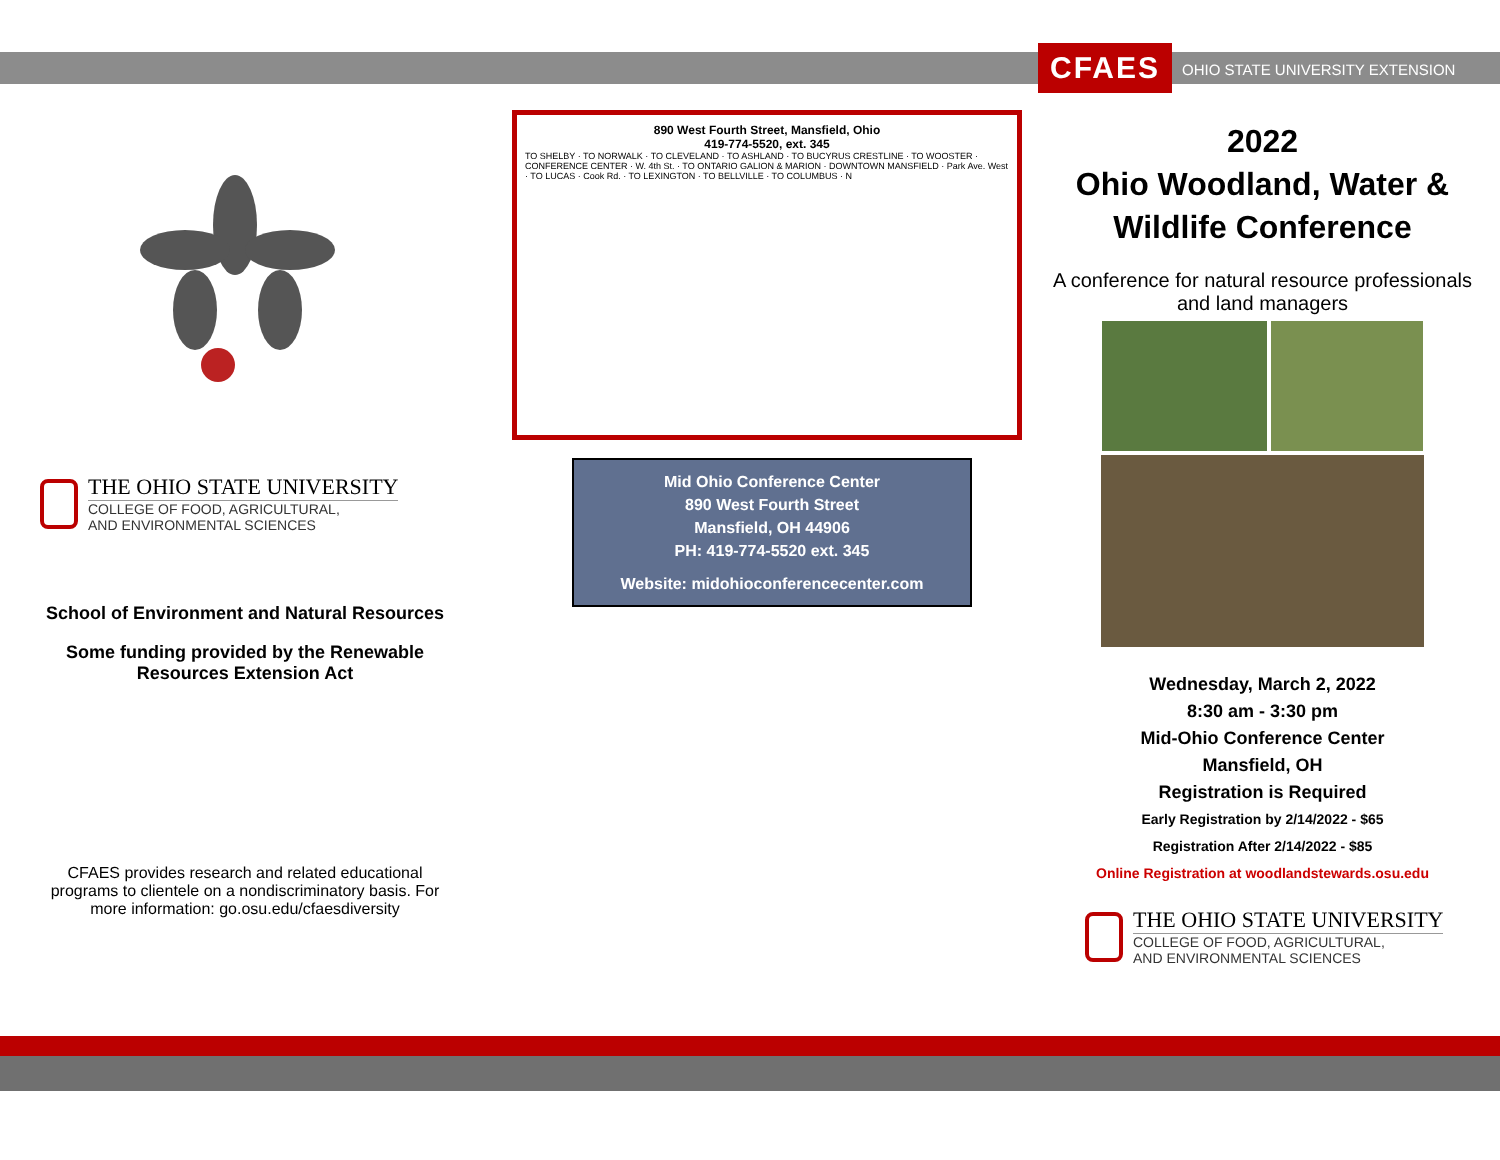CFAES
OHIO STATE UNIVERSITY EXTENSION
THE OHIO STATE UNIVERSITY
COLLEGE OF FOOD, AGRICULTURAL,
AND ENVIRONMENTAL SCIENCES
School of Environment and Natural Resources
Some funding provided by the Renewable Resources Extension Act
CFAES provides research and related educational programs to clientele on a nondiscriminatory basis. For more information: go.osu.edu/cfaesdiversity
890 West Fourth Street, Mansfield, Ohio
419-774-5520, ext. 345
TO SHELBY · TO NORWALK · TO CLEVELAND · TO ASHLAND · TO BUCYRUS CRESTLINE · TO WOOSTER · CONFERENCE CENTER · W. 4th St. · TO ONTARIO GALION & MARION · DOWNTOWN MANSFIELD · Park Ave. West · TO LUCAS · Cook Rd. · TO LEXINGTON · TO BELLVILLE · TO COLUMBUS · N
Mid Ohio Conference Center
890 West Fourth Street
Mansfield, OH 44906
PH: 419-774-5520 ext. 345
Website: midohioconferencecenter.com
2022
Ohio Woodland, Water &
Wildlife Conference
A conference for natural resource professionals and land managers
Wednesday, March 2, 2022
8:30 am - 3:30 pm
Mid-Ohio Conference Center
Mansfield, OH
Registration is Required
Early Registration by 2/14/2022 - $65
Registration After 2/14/2022 - $85
Online Registration at woodlandstewards.osu.edu
THE OHIO STATE UNIVERSITY
COLLEGE OF FOOD, AGRICULTURAL,
AND ENVIRONMENTAL SCIENCES